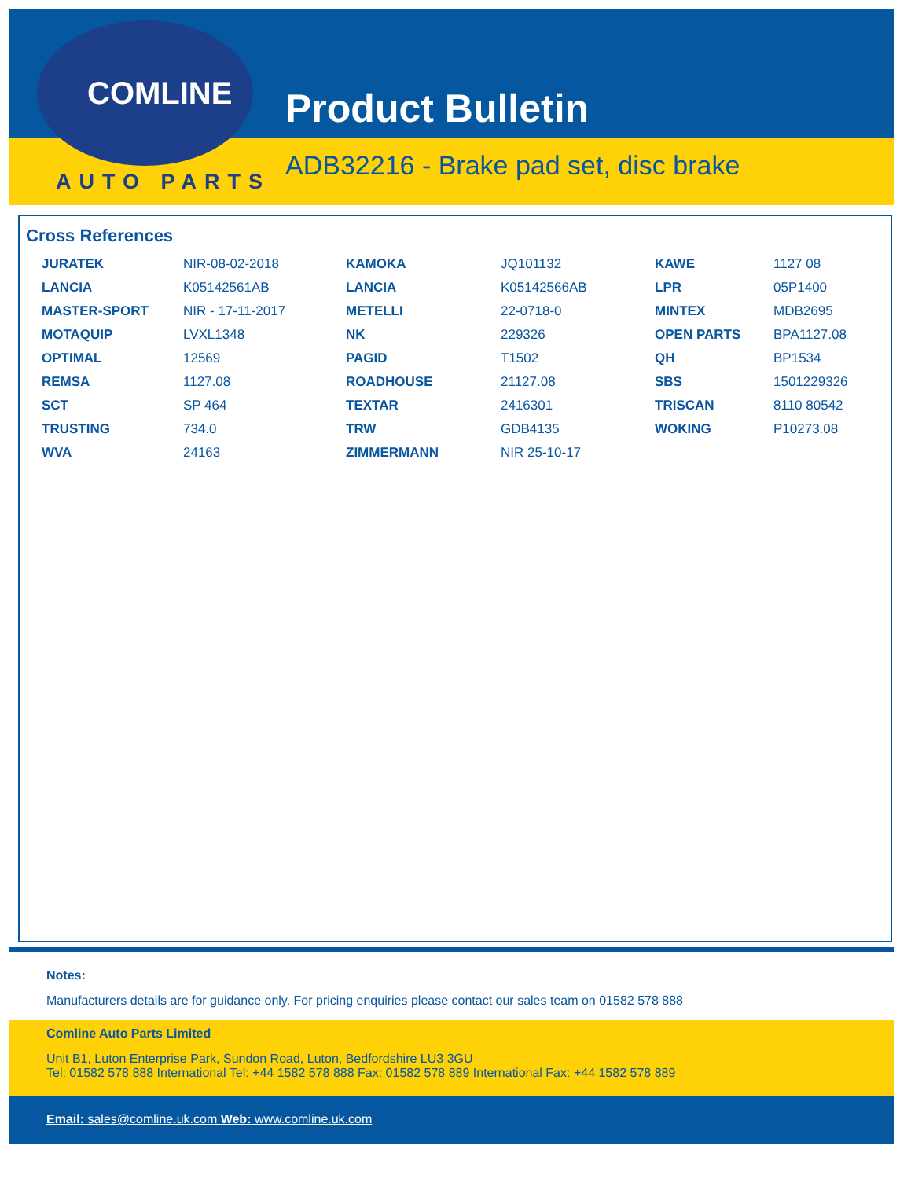COMLINE
AUTO PARTS
Product Bulletin
ADB32216 - Brake pad set, disc brake
Cross References
| JURATEK | NIR-08-02-2018 | KAMOKA | JQ101132 | KAWE | 1127 08 |
| LANCIA | K05142561AB | LANCIA | K05142566AB | LPR | 05P1400 |
| MASTER-SPORT | NIR - 17-11-2017 | METELLI | 22-0718-0 | MINTEX | MDB2695 |
| MOTAQUIP | LVXL1348 | NK | 229326 | OPEN PARTS | BPA1127.08 |
| OPTIMAL | 12569 | PAGID | T1502 | QH | BP1534 |
| REMSA | 1127.08 | ROADHOUSE | 21127.08 | SBS | 1501229326 |
| SCT | SP 464 | TEXTAR | 2416301 | TRISCAN | 8110 80542 |
| TRUSTING | 734.0 | TRW | GDB4135 | WOKING | P10273.08 |
| WVA | 24163 | ZIMMERMANN | NIR 25-10-17 | | |
Notes:
Manufacturers details are for guidance only. For pricing enquiries please contact our sales team on 01582 578 888
Comline Auto Parts Limited
Unit B1, Luton Enterprise Park, Sundon Road, Luton, Bedfordshire LU3 3GU
Tel: 01582 578 888 International Tel: +44 1582 578 888 Fax: 01582 578 889 International Fax: +44 1582 578 889
Email: sales@comline.uk.com Web: www.comline.uk.com